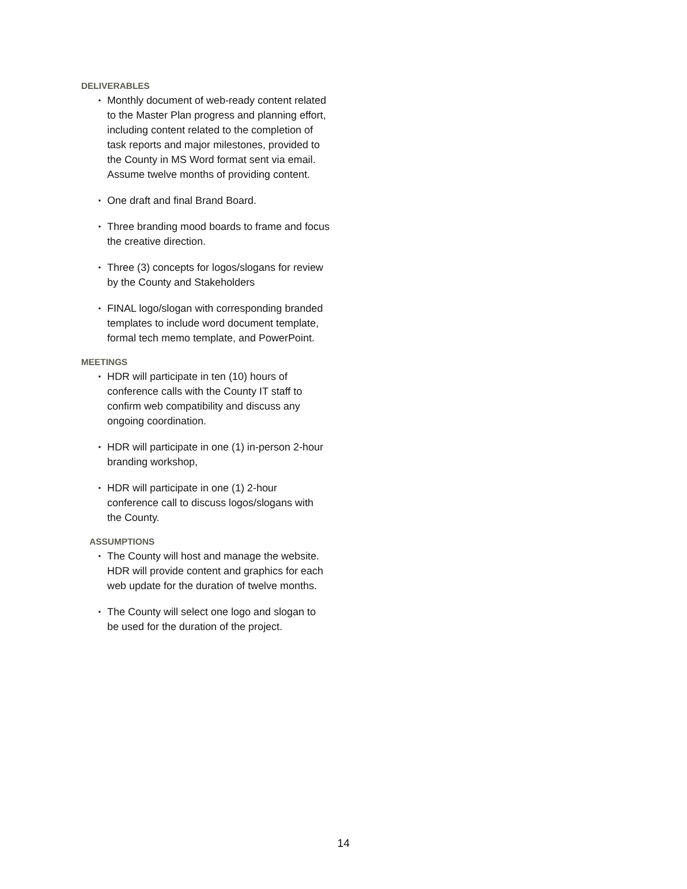DELIVERABLES
▪ Monthly document of web-ready content related to the Master Plan progress and planning effort, including content related to the completion of task reports and major milestones, provided to the County in MS Word format sent via email. Assume twelve months of providing content.
▪ One draft and final Brand Board.
▪ Three branding mood boards to frame and focus the creative direction.
▪ Three (3) concepts for logos/slogans for review by the County and Stakeholders
▪ FINAL logo/slogan with corresponding branded templates to include word document template, formal tech memo template, and PowerPoint.
MEETINGS
▪ HDR will participate in ten (10) hours of conference calls with the County IT staff to confirm web compatibility and discuss any ongoing coordination.
▪ HDR will participate in one (1) in-person 2-hour branding workshop,
▪ HDR will participate in one (1) 2-hour conference call to discuss logos/slogans with the County.
ASSUMPTIONS
▪ The County will host and manage the website. HDR will provide content and graphics for each web update for the duration of twelve months.
▪ The County will select one logo and slogan to be used for the duration of the project.
14